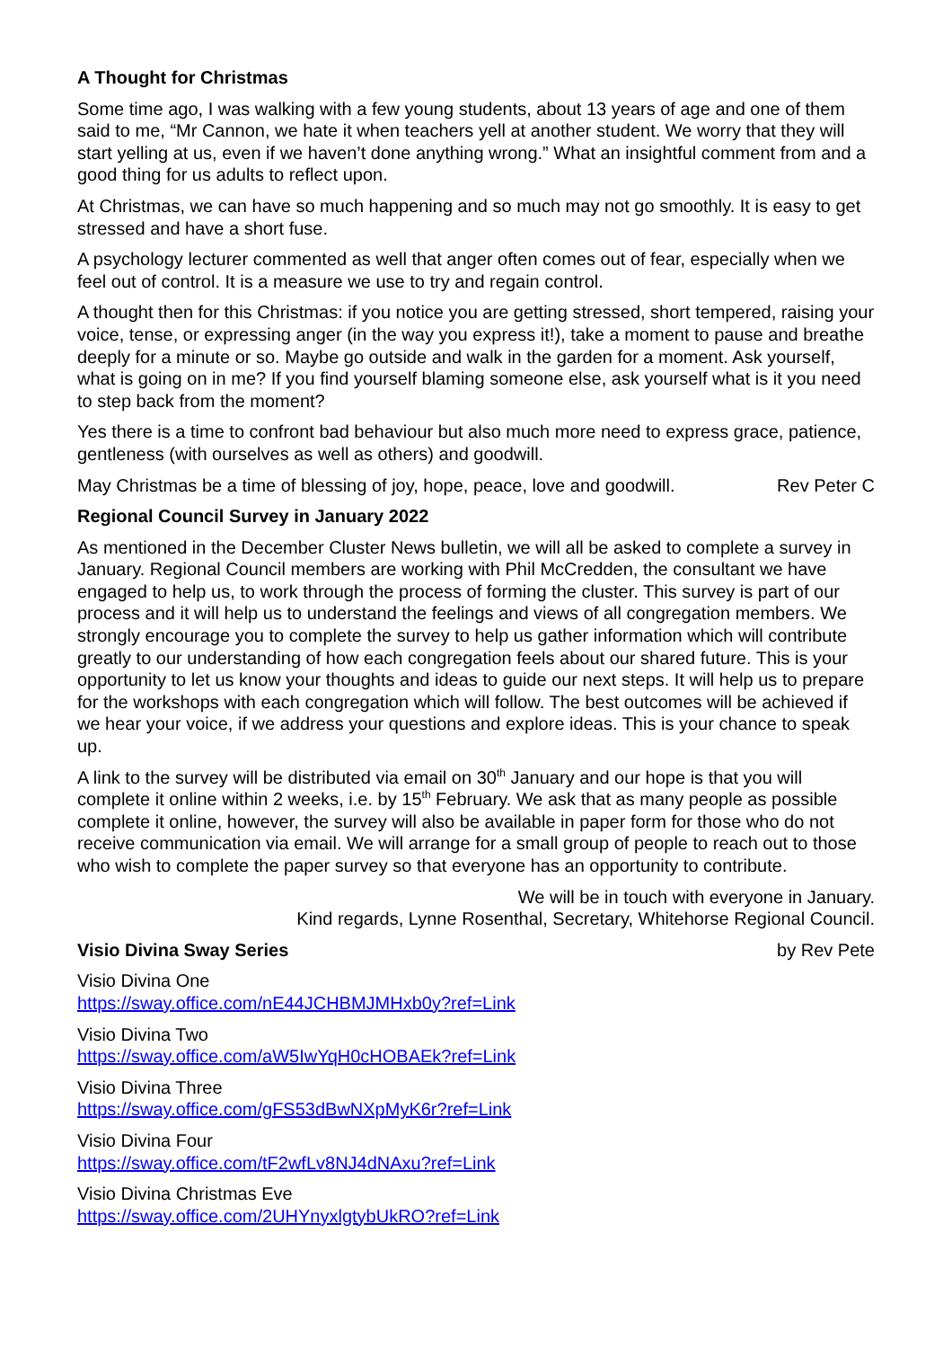A Thought for Christmas
Some time ago, I was walking with a few young students, about 13 years of age and one of them said to me, “Mr Cannon, we hate it when teachers yell at another student. We worry that they will start yelling at us, even if we haven’t done anything wrong.” What an insightful comment from and a good thing for us adults to reflect upon.
At Christmas, we can have so much happening and so much may not go smoothly. It is easy to get stressed and have a short fuse.
A psychology lecturer commented as well that anger often comes out of fear, especially when we feel out of control. It is a measure we use to try and regain control.
A thought then for this Christmas: if you notice you are getting stressed, short tempered, raising your voice, tense, or expressing anger (in the way you express it!), take a moment to pause and breathe deeply for a minute or so. Maybe go outside and walk in the garden for a moment. Ask yourself, what is going on in me? If you find yourself blaming someone else, ask yourself what is it you need to step back from the moment?
Yes there is a time to confront bad behaviour but also much more need to express grace, patience, gentleness (with ourselves as well as others) and goodwill.
May Christmas be a time of blessing of joy, hope, peace, love and goodwill. Rev Peter C
Regional Council Survey in January 2022
As mentioned in the December Cluster News bulletin, we will all be asked to complete a survey in January. Regional Council members are working with Phil McCredden, the consultant we have engaged to help us, to work through the process of forming the cluster. This survey is part of our process and it will help us to understand the feelings and views of all congregation members. We strongly encourage you to complete the survey to help us gather information which will contribute greatly to our understanding of how each congregation feels about our shared future. This is your opportunity to let us know your thoughts and ideas to guide our next steps. It will help us to prepare for the workshops with each congregation which will follow. The best outcomes will be achieved if we hear your voice, if we address your questions and explore ideas. This is your chance to speak up.
A link to the survey will be distributed via email on 30<sup>th</sup> January and our hope is that you will complete it online within 2 weeks, i.e. by 15<sup>th</sup> February. We ask that as many people as possible complete it online, however, the survey will also be available in paper form for those who do not receive communication via email. We will arrange for a small group of people to reach out to those who wish to complete the paper survey so that everyone has an opportunity to contribute.
We will be in touch with everyone in January.
Kind regards, Lynne Rosenthal, Secretary, Whitehorse Regional Council.
Visio Divina Sway Series by Rev Pete
Visio Divina One
https://sway.office.com/nE44JCHBMJMHxb0y?ref=Link
Visio Divina Two
https://sway.office.com/aW5IwYqH0cHOBAEk?ref=Link
Visio Divina Three
https://sway.office.com/gFS53dBwNXpMyK6r?ref=Link
Visio Divina Four
https://sway.office.com/tF2wfLv8NJ4dNAxu?ref=Link
Visio Divina Christmas Eve
https://sway.office.com/2UHYnyxlgtybUkRO?ref=Link